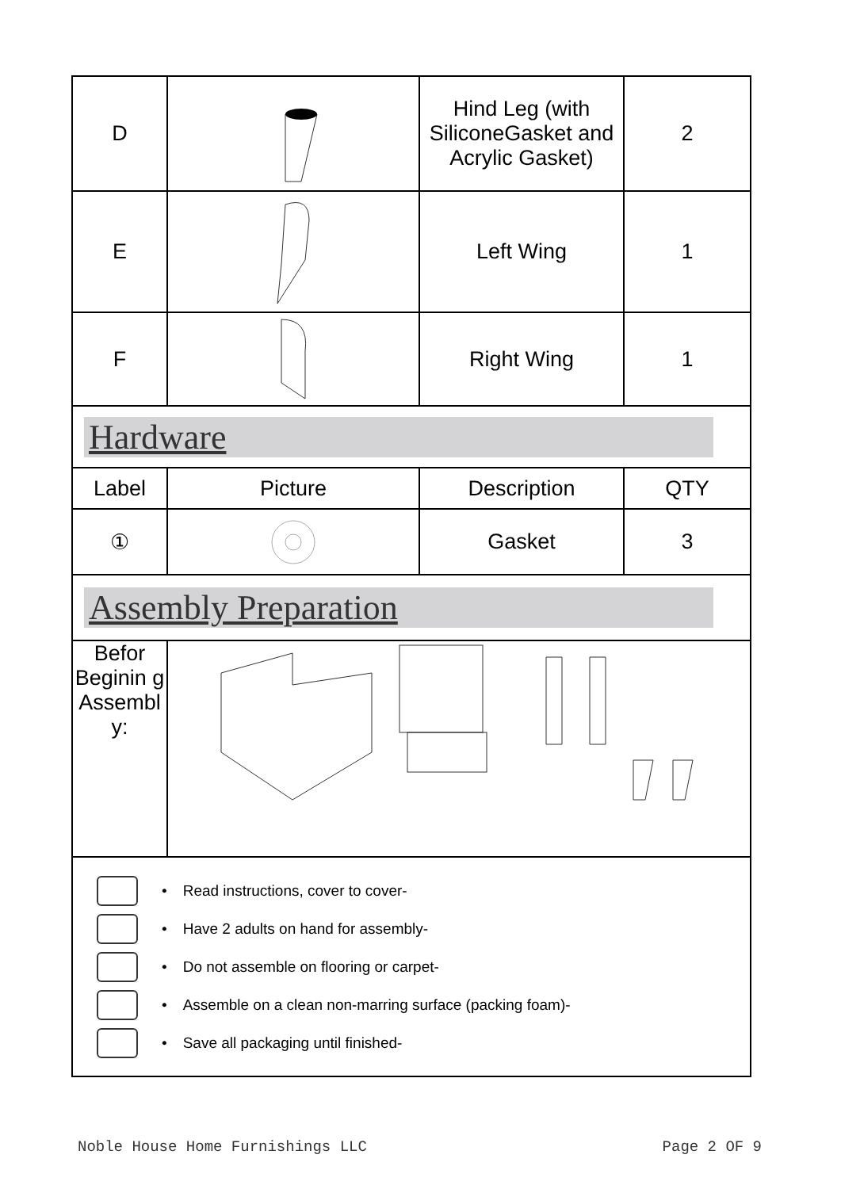| D | | Hind Leg (with SiliconeGasket and Acrylic Gasket) | 2 |
| E | | Left Wing | 1 |
| F | | Right Wing | 1 |
| Hardware | | | |
| Label | Picture | Description | QTY |
| ① | | Gasket | 3 |
| Assembly Preparation | | | |
| Befor Beginin g Assembl y: | | | |
| • Read instructions, cover to cover- • Have 2 adults on hand for assembly- • Do not assemble on flooring or carpet- • Assemble on a clean non-marring surface (packing foam)- • Save all packaging until finished- | | | |
Noble House Home Furnishings LLC Page 2 OF 9